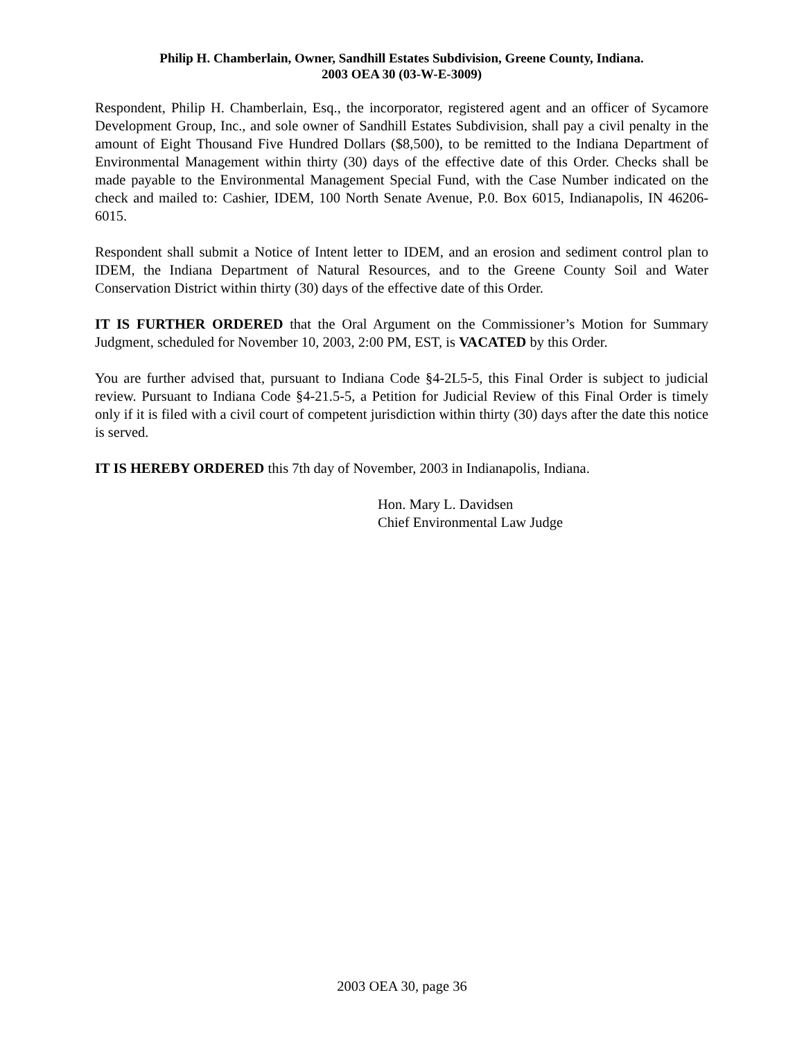Philip H. Chamberlain, Owner, Sandhill Estates Subdivision, Greene County, Indiana.
2003 OEA 30 (03-W-E-3009)
Respondent, Philip H. Chamberlain, Esq., the incorporator, registered agent and an officer of Sycamore Development Group, Inc., and sole owner of Sandhill Estates Subdivision, shall pay a civil penalty in the amount of Eight Thousand Five Hundred Dollars ($8,500), to be remitted to the Indiana Department of Environmental Management within thirty (30) days of the effective date of this Order. Checks shall be made payable to the Environmental Management Special Fund, with the Case Number indicated on the check and mailed to: Cashier, IDEM, 100 North Senate Avenue, P.0. Box 6015, Indianapolis, IN 46206-6015.
Respondent shall submit a Notice of Intent letter to IDEM, and an erosion and sediment control plan to IDEM, the Indiana Department of Natural Resources, and to the Greene County Soil and Water Conservation District within thirty (30) days of the effective date of this Order.
IT IS FURTHER ORDERED that the Oral Argument on the Commissioner’s Motion for Summary Judgment, scheduled for November 10, 2003, 2:00 PM, EST, is VACATED by this Order.
You are further advised that, pursuant to Indiana Code §4-2L5-5, this Final Order is subject to judicial review. Pursuant to Indiana Code §4-21.5-5, a Petition for Judicial Review of this Final Order is timely only if it is filed with a civil court of competent jurisdiction within thirty (30) days after the date this notice is served.
IT IS HEREBY ORDERED this 7th day of November, 2003 in Indianapolis, Indiana.
Hon. Mary L. Davidsen
Chief Environmental Law Judge
2003 OEA 30, page 36